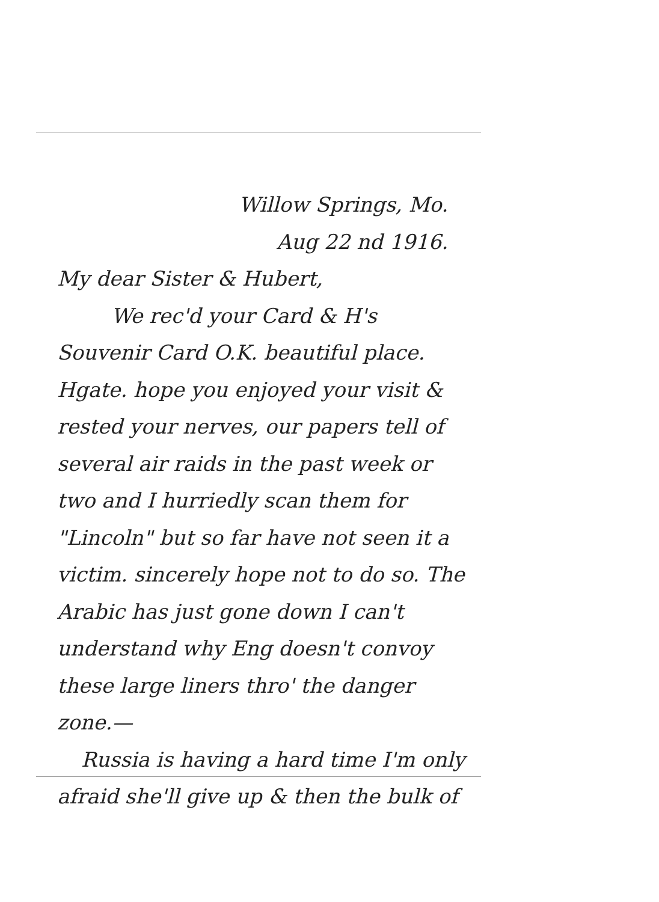Willow Springs, Mo.
Aug 22 nd 1916.
My dear Sister & Hubert,
We rec'd your Card & H's Souvenir Card O.K. beautiful place. Hgate. hope you enjoyed your visit & rested your nerves, our papers tell of several air raids in the past week or two and I hurriedly scan them for "Lincoln" but so far have not seen it a victim. sincerely hope not to do so. The Arabic has just gone down I can't understand why Eng doesn't convoy these large liners thro' the danger zone.—
Russia is having a hard time I'm only afraid she'll give up & then the bulk of